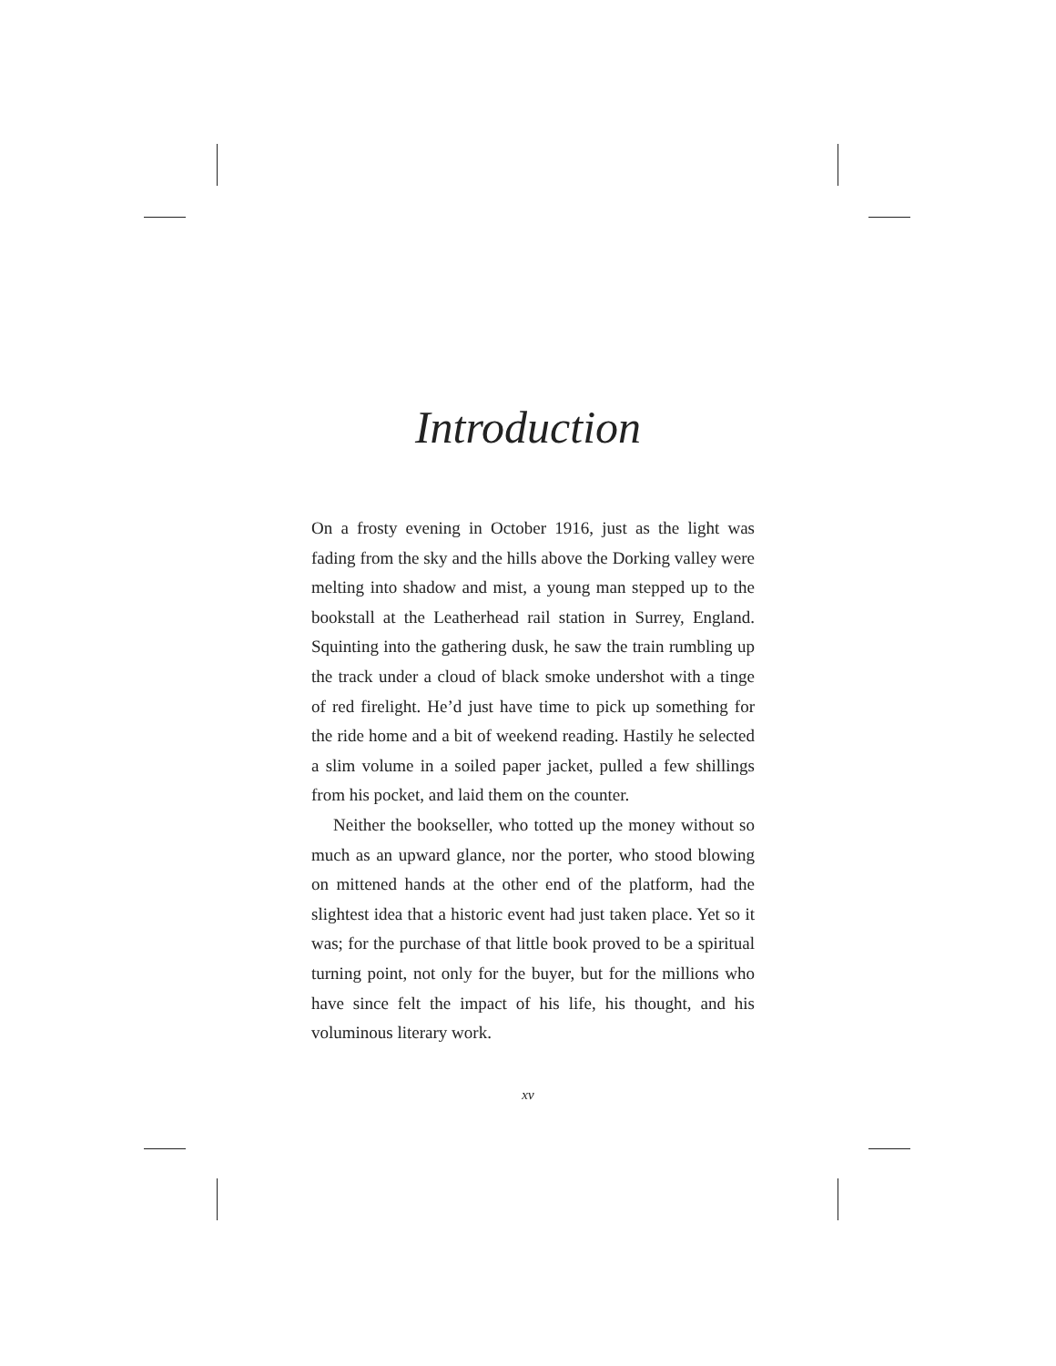Introduction
On a frosty evening in October 1916, just as the light was fading from the sky and the hills above the Dorking valley were melting into shadow and mist, a young man stepped up to the bookstall at the Leatherhead rail station in Surrey, England. Squinting into the gathering dusk, he saw the train rumbling up the track under a cloud of black smoke undershot with a tinge of red firelight. He’d just have time to pick up something for the ride home and a bit of weekend reading. Hastily he selected a slim volume in a soiled paper jacket, pulled a few shillings from his pocket, and laid them on the counter.
Neither the bookseller, who totted up the money without so much as an upward glance, nor the porter, who stood blowing on mittened hands at the other end of the platform, had the slightest idea that a historic event had just taken place. Yet so it was; for the purchase of that little book proved to be a spiritual turning point, not only for the buyer, but for the millions who have since felt the impact of his life, his thought, and his voluminous literary work.
xv